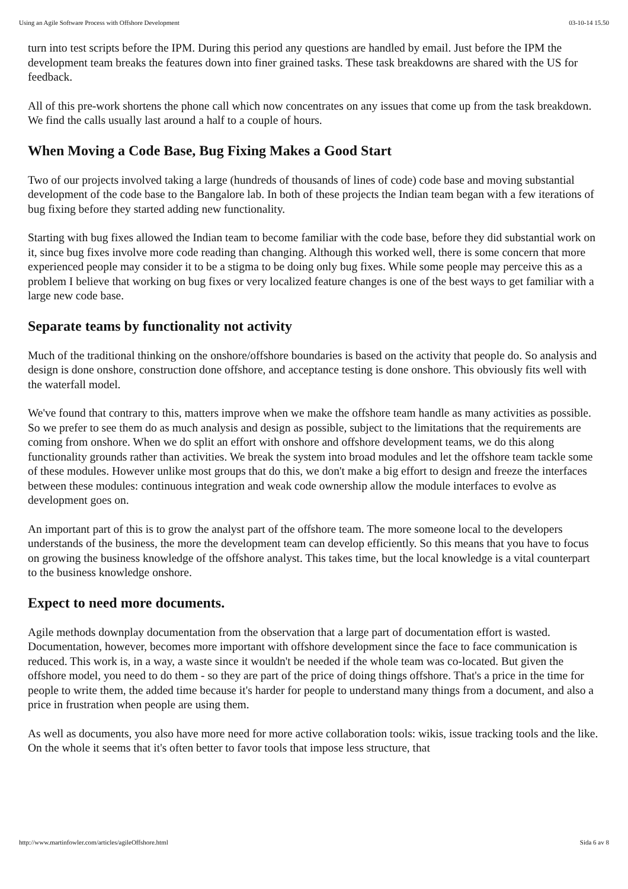Using an Agile Software Process with Offshore Development 03-10-14 15.50
turn into test scripts before the IPM. During this period any questions are handled by email. Just before the IPM the development team breaks the features down into finer grained tasks. These task breakdowns are shared with the US for feedback.
All of this pre-work shortens the phone call which now concentrates on any issues that come up from the task breakdown. We find the calls usually last around a half to a couple of hours.
When Moving a Code Base, Bug Fixing Makes a Good Start
Two of our projects involved taking a large (hundreds of thousands of lines of code) code base and moving substantial development of the code base to the Bangalore lab. In both of these projects the Indian team began with a few iterations of bug fixing before they started adding new functionality.
Starting with bug fixes allowed the Indian team to become familiar with the code base, before they did substantial work on it, since bug fixes involve more code reading than changing. Although this worked well, there is some concern that more experienced people may consider it to be a stigma to be doing only bug fixes. While some people may perceive this as a problem I believe that working on bug fixes or very localized feature changes is one of the best ways to get familiar with a large new code base.
Separate teams by functionality not activity
Much of the traditional thinking on the onshore/offshore boundaries is based on the activity that people do. So analysis and design is done onshore, construction done offshore, and acceptance testing is done onshore. This obviously fits well with the waterfall model.
We've found that contrary to this, matters improve when we make the offshore team handle as many activities as possible. So we prefer to see them do as much analysis and design as possible, subject to the limitations that the requirements are coming from onshore. When we do split an effort with onshore and offshore development teams, we do this along functionality grounds rather than activities. We break the system into broad modules and let the offshore team tackle some of these modules. However unlike most groups that do this, we don't make a big effort to design and freeze the interfaces between these modules: continuous integration and weak code ownership allow the module interfaces to evolve as development goes on.
An important part of this is to grow the analyst part of the offshore team. The more someone local to the developers understands of the business, the more the development team can develop efficiently. So this means that you have to focus on growing the business knowledge of the offshore analyst. This takes time, but the local knowledge is a vital counterpart to the business knowledge onshore.
Expect to need more documents.
Agile methods downplay documentation from the observation that a large part of documentation effort is wasted. Documentation, however, becomes more important with offshore development since the face to face communication is reduced. This work is, in a way, a waste since it wouldn't be needed if the whole team was co-located. But given the offshore model, you need to do them - so they are part of the price of doing things offshore. That's a price in the time for people to write them, the added time because it's harder for people to understand many things from a document, and also a price in frustration when people are using them.
As well as documents, you also have more need for more active collaboration tools: wikis, issue tracking tools and the like. On the whole it seems that it's often better to favor tools that impose less structure, that
http://www.martinfowler.com/articles/agileOffshore.html Sida 6 av 8